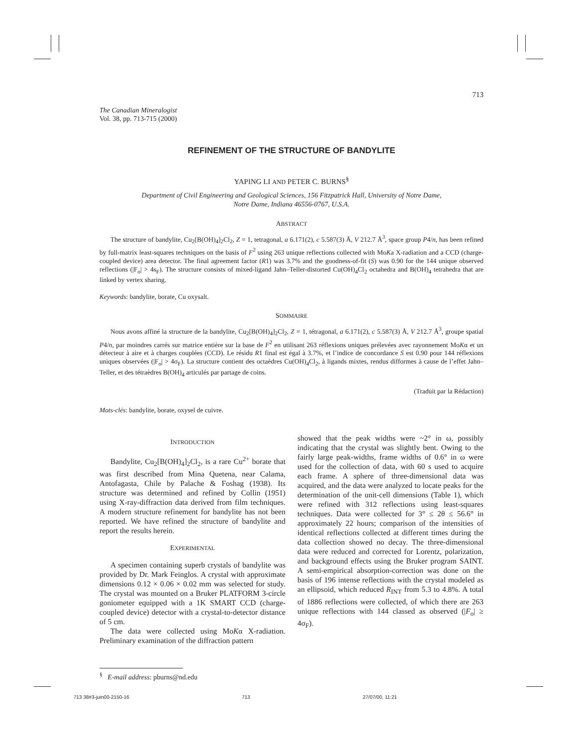713
The Canadian Mineralogist
Vol. 38, pp. 713-715 (2000)
REFINEMENT OF THE STRUCTURE OF BANDYLITE
YAPING LI AND PETER C. BURNS<sup>§</sup>
Department of Civil Engineering and Geological Sciences, 156 Fitzpatrick Hall, University of Notre Dame,
Notre Dame, Indiana 46556-0767, U.S.A.
ABSTRACT
The structure of bandylite, Cu<sub>2</sub>[B(OH)<sub>4</sub>]<sub>2</sub>Cl<sub>2</sub>, Z = 1, tetragonal, a 6.171(2), c 5.587(3) Å, V 212.7 Å<sup>3</sup>, space group P4/n, has been refined by full-matrix least-squares techniques on the basis of F<sup>2</sup> using 263 unique reflections collected with MoKa X-radiation and a CCD (charge-coupled device) area detector. The final agreement factor (R1) was 3.7% and the goodness-of-fit (S) was 0.90 for the 144 unique observed reflections (|F<sub>o</sub>| > 4s<sub>F</sub>). The structure consists of mixed-ligand Jahn–Teller-distorted Cu(OH)<sub>4</sub>Cl<sub>2</sub> octahedra and B(OH)<sub>4</sub> tetrahedra that are linked by vertex sharing.
Keywords: bandylite, borate, Cu oxysalt.
SOMMAIRE
Nous avons affiné la structure de la bandylite, Cu<sub>2</sub>[B(OH)<sub>4</sub>]<sub>2</sub>Cl<sub>2</sub>, Z = 1, tétragonal, a 6.171(2), c 5.587(3) Å, V 212.7 Å<sup>3</sup>, groupe spatial P4/n, par moindres carrés sur matrice entière sur la base de F<sup>2</sup> en utilisant 263 réflexions uniques prélevées avec rayonnement MoKα et un détecteur à aire et à charges couplées (CCD). Le résidu R1 final est égal à 3.7%, et l’indice de concordance S est 0.90 pour 144 réflexions uniques observées (|F<sub>o</sub>| > 4σ<sub>F</sub>). La structure contient des octaèdres Cu(OH)<sub>4</sub>Cl<sub>2</sub>, à ligands mixtes, rendus difformes à cause de l’effet Jahn–Teller, et des tétraèdres B(OH)<sub>4</sub> articulés par partage de coins.
(Traduit par la Rédaction)
Mots-clés: bandylite, borate, oxysel de cuivre.
INTRODUCTION
Bandylite, Cu<sub>2</sub>[B(OH)<sub>4</sub>]<sub>2</sub>Cl<sub>2</sub>, is a rare Cu<sup>2+</sup> borate that was first described from Mina Quetena, near Calama, Antofagasta, Chile by Palache & Foshag (1938). Its structure was determined and refined by Collin (1951) using X-ray-diffraction data derived from film techniques. A modern structure refinement for bandylite has not been reported. We have refined the structure of bandylite and report the results herein.
EXPERIMENTAL
A specimen containing superb crystals of bandylite was provided by Dr. Mark Feinglos. A crystal with approximate dimensions 0.12 × 0.06 × 0.02 mm was selected for study. The crystal was mounted on a Bruker PLATFORM 3-circle goniometer equipped with a 1K SMART CCD (charge-coupled device) detector with a crystal-to-detector distance of 5 cm.
The data were collected using MoKα X-radiation. Preliminary examination of the diffraction pattern
showed that the peak widths were ~2° in ω, possibly indicating that the crystal was slightly bent. Owing to the fairly large peak-widths, frame widths of 0.6° in ω were used for the collection of data, with 60 s used to acquire each frame. A sphere of three-dimensional data was acquired, and the data were analyzed to locate peaks for the determination of the unit-cell dimensions (Table 1), which were refined with 312 reflections using least-squares techniques. Data were collected for 3° ≤ 2θ ≤ 56.6° in approximately 22 hours; comparison of the intensities of identical reflections collected at different times during the data collection showed no decay. The three-dimensional data were reduced and corrected for Lorentz, polarization, and background effects using the Bruker program SAINT. A semi-empirical absorption-correction was done on the basis of 196 intense reflections with the crystal modeled as an ellipsoid, which reduced R<sub>INT</sub> from 5.3 to 4.8%. A total of 1886 reflections were collected, of which there are 263 unique reflections with 144 classed as observed (|F<sub>o</sub>| ≥ 4σ<sub>F</sub>).
<sup>§</sup> E-mail address: pburns@nd.edu
713 38#3-juin00-2150-16 713 27/07/00, 11:21